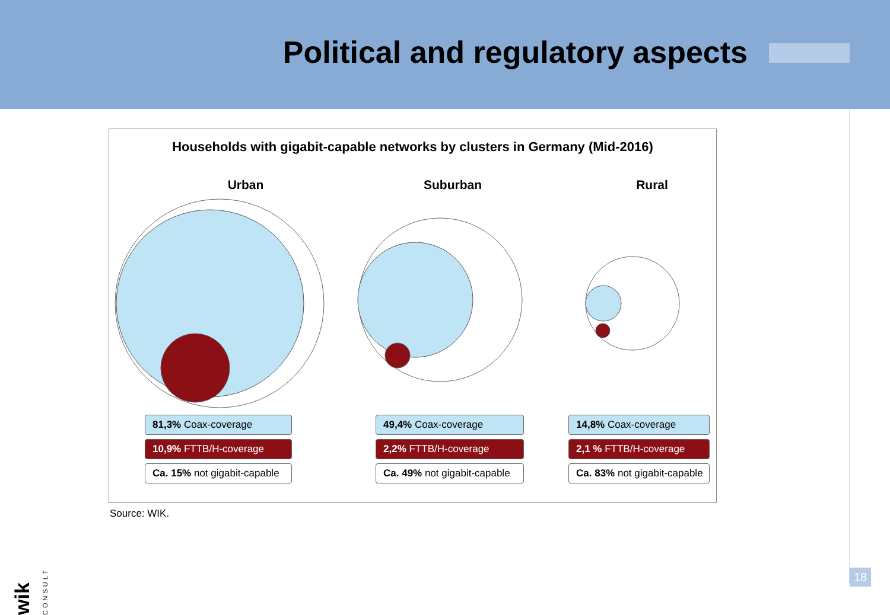Political and regulatory aspects
Households with gigabit-capable networks by clusters in Germany (Mid-2016)
Urban Suburban Rural
81,3% Coax-coverage
10,9% FTTB/H-coverage
Ca. 15% not gigabit-capable
49,4% Coax-coverage
2,2% FTTB/H-coverage
Ca. 49% not gigabit-capable
14,8% Coax-coverage
2,1 % FTTB/H-coverage
Ca. 83% not gigabit-capable
Source: WIK.
wik CONSULT
18